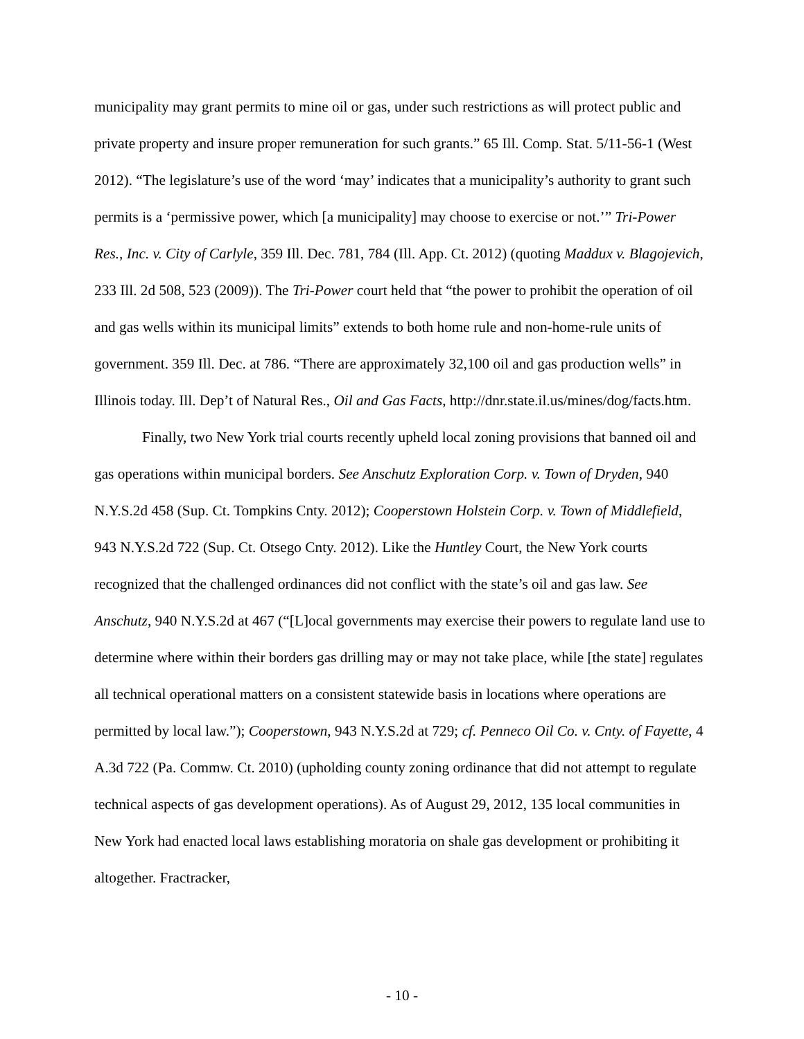municipality may grant permits to mine oil or gas, under such restrictions as will protect public and private property and insure proper remuneration for such grants.” 65 Ill. Comp. Stat. 5/11-56-1 (West 2012). “The legislature’s use of the word ‘may’ indicates that a municipality’s authority to grant such permits is a ‘permissive power, which [a municipality] may choose to exercise or not.’” Tri-Power Res., Inc. v. City of Carlyle, 359 Ill. Dec. 781, 784 (Ill. App. Ct. 2012) (quoting Maddux v. Blagojevich, 233 Ill. 2d 508, 523 (2009)). The Tri-Power court held that “the power to prohibit the operation of oil and gas wells within its municipal limits” extends to both home rule and non-home-rule units of government. 359 Ill. Dec. at 786. “There are approximately 32,100 oil and gas production wells” in Illinois today. Ill. Dep’t of Natural Res., Oil and Gas Facts, http://dnr.state.il.us/mines/dog/facts.htm.
Finally, two New York trial courts recently upheld local zoning provisions that banned oil and gas operations within municipal borders. See Anschutz Exploration Corp. v. Town of Dryden, 940 N.Y.S.2d 458 (Sup. Ct. Tompkins Cnty. 2012); Cooperstown Holstein Corp. v. Town of Middlefield, 943 N.Y.S.2d 722 (Sup. Ct. Otsego Cnty. 2012). Like the Huntley Court, the New York courts recognized that the challenged ordinances did not conflict with the state’s oil and gas law. See Anschutz, 940 N.Y.S.2d at 467 (“[L]ocal governments may exercise their powers to regulate land use to determine where within their borders gas drilling may or may not take place, while [the state] regulates all technical operational matters on a consistent statewide basis in locations where operations are permitted by local law.”); Cooperstown, 943 N.Y.S.2d at 729; cf. Penneco Oil Co. v. Cnty. of Fayette, 4 A.3d 722 (Pa. Commw. Ct. 2010) (upholding county zoning ordinance that did not attempt to regulate technical aspects of gas development operations). As of August 29, 2012, 135 local communities in New York had enacted local laws establishing moratoria on shale gas development or prohibiting it altogether. Fractracker,
- 10 -